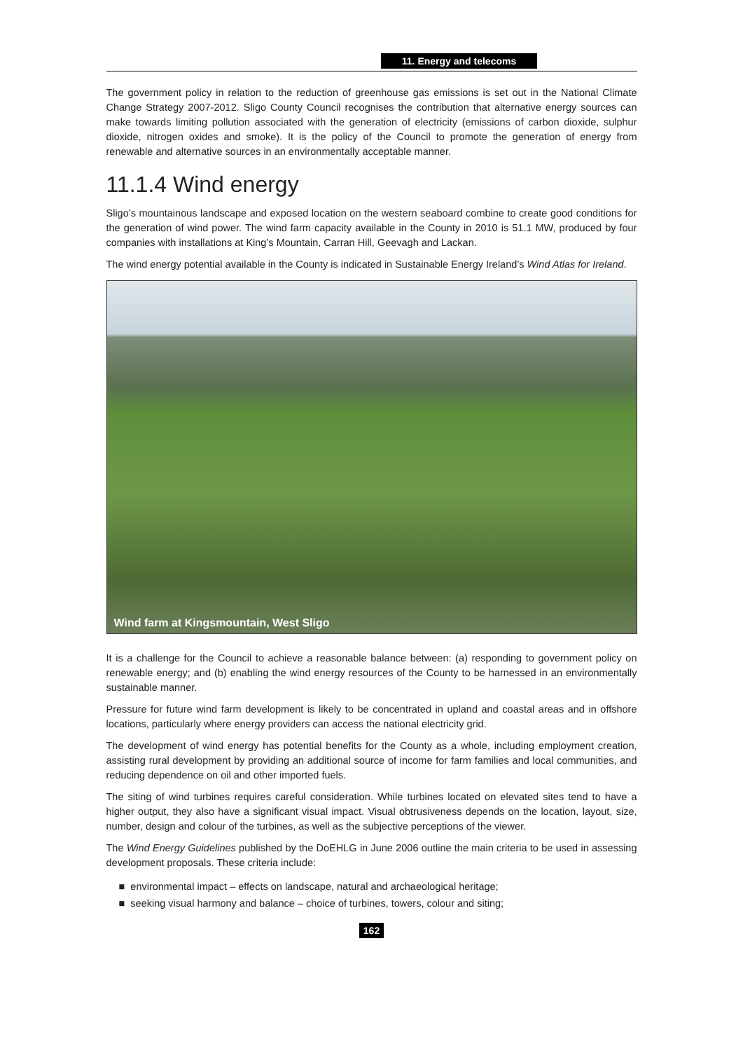11. Energy and telecoms
The government policy in relation to the reduction of greenhouse gas emissions is set out in the National Climate Change Strategy 2007-2012. Sligo County Council recognises the contribution that alternative energy sources can make towards limiting pollution associated with the generation of electricity (emissions of carbon dioxide, sulphur dioxide, nitrogen oxides and smoke). It is the policy of the Council to promote the generation of energy from renewable and alternative sources in an environmentally acceptable manner.
11.1.4 Wind energy
Sligo’s mountainous landscape and exposed location on the western seaboard combine to create good conditions for the generation of wind power. The wind farm capacity available in the County in 2010 is 51.1 MW, produced by four companies with installations at King’s Mountain, Carran Hill, Geevagh and Lackan.
The wind energy potential available in the County is indicated in Sustainable Energy Ireland’s Wind Atlas for Ireland.
Wind farm at Kingsmountain, West Sligo
It is a challenge for the Council to achieve a reasonable balance between: (a) responding to government policy on renewable energy; and (b) enabling the wind energy resources of the County to be harnessed in an environmentally sustainable manner.
Pressure for future wind farm development is likely to be concentrated in upland and coastal areas and in offshore locations, particularly where energy providers can access the national electricity grid.
The development of wind energy has potential benefits for the County as a whole, including employment creation, assisting rural development by providing an additional source of income for farm families and local communities, and reducing dependence on oil and other imported fuels.
The siting of wind turbines requires careful consideration. While turbines located on elevated sites tend to have a higher output, they also have a significant visual impact. Visual obtrusiveness depends on the location, layout, size, number, design and colour of the turbines, as well as the subjective perceptions of the viewer.
The Wind Energy Guidelines published by the DoEHLG in June 2006 outline the main criteria to be used in assessing development proposals. These criteria include:
■ environmental impact – effects on landscape, natural and archaeological heritage;
■ seeking visual harmony and balance – choice of turbines, towers, colour and siting;
162